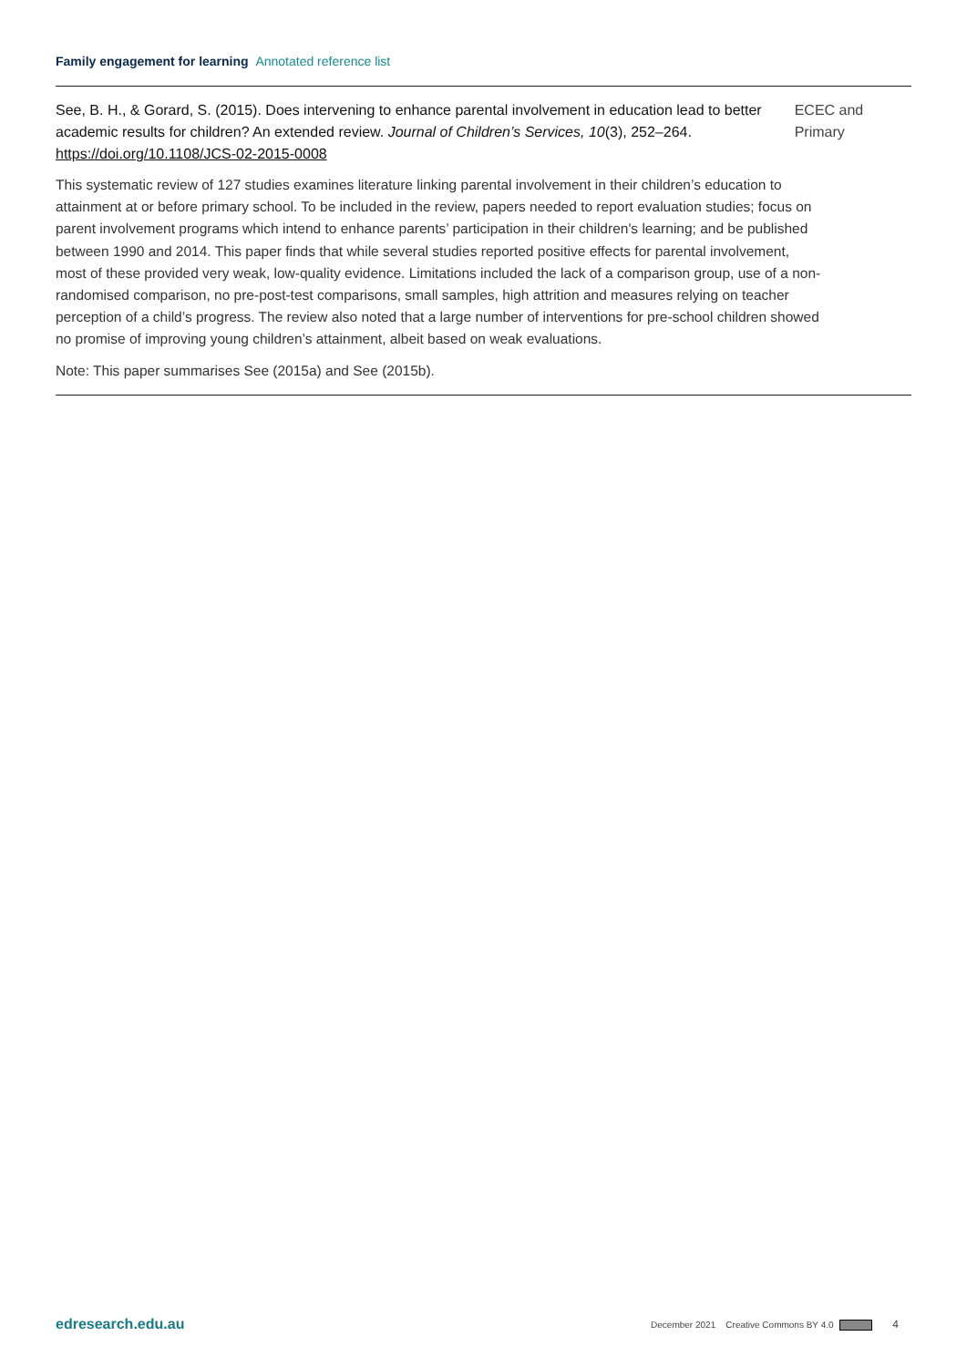Family engagement for learning Annotated reference list
See, B. H., & Gorard, S. (2015). Does intervening to enhance parental involvement in education lead to better academic results for children? An extended review. Journal of Children’s Services, 10(3), 252–264. https://doi.org/10.1108/JCS-02-2015-0008
ECEC and Primary
This systematic review of 127 studies examines literature linking parental involvement in their children’s education to attainment at or before primary school. To be included in the review, papers needed to report evaluation studies; focus on parent involvement programs which intend to enhance parents’ participation in their children's learning; and be published between 1990 and 2014. This paper finds that while several studies reported positive effects for parental involvement, most of these provided very weak, low-quality evidence. Limitations included the lack of a comparison group, use of a non-randomised comparison, no pre-post-test comparisons, small samples, high attrition and measures relying on teacher perception of a child’s progress. The review also noted that a large number of interventions for pre-school children showed no promise of improving young children’s attainment, albeit based on weak evaluations.
Note: This paper summarises See (2015a) and See (2015b).
edresearch.edu.au December 2021 Creative Commons BY 4.0 4